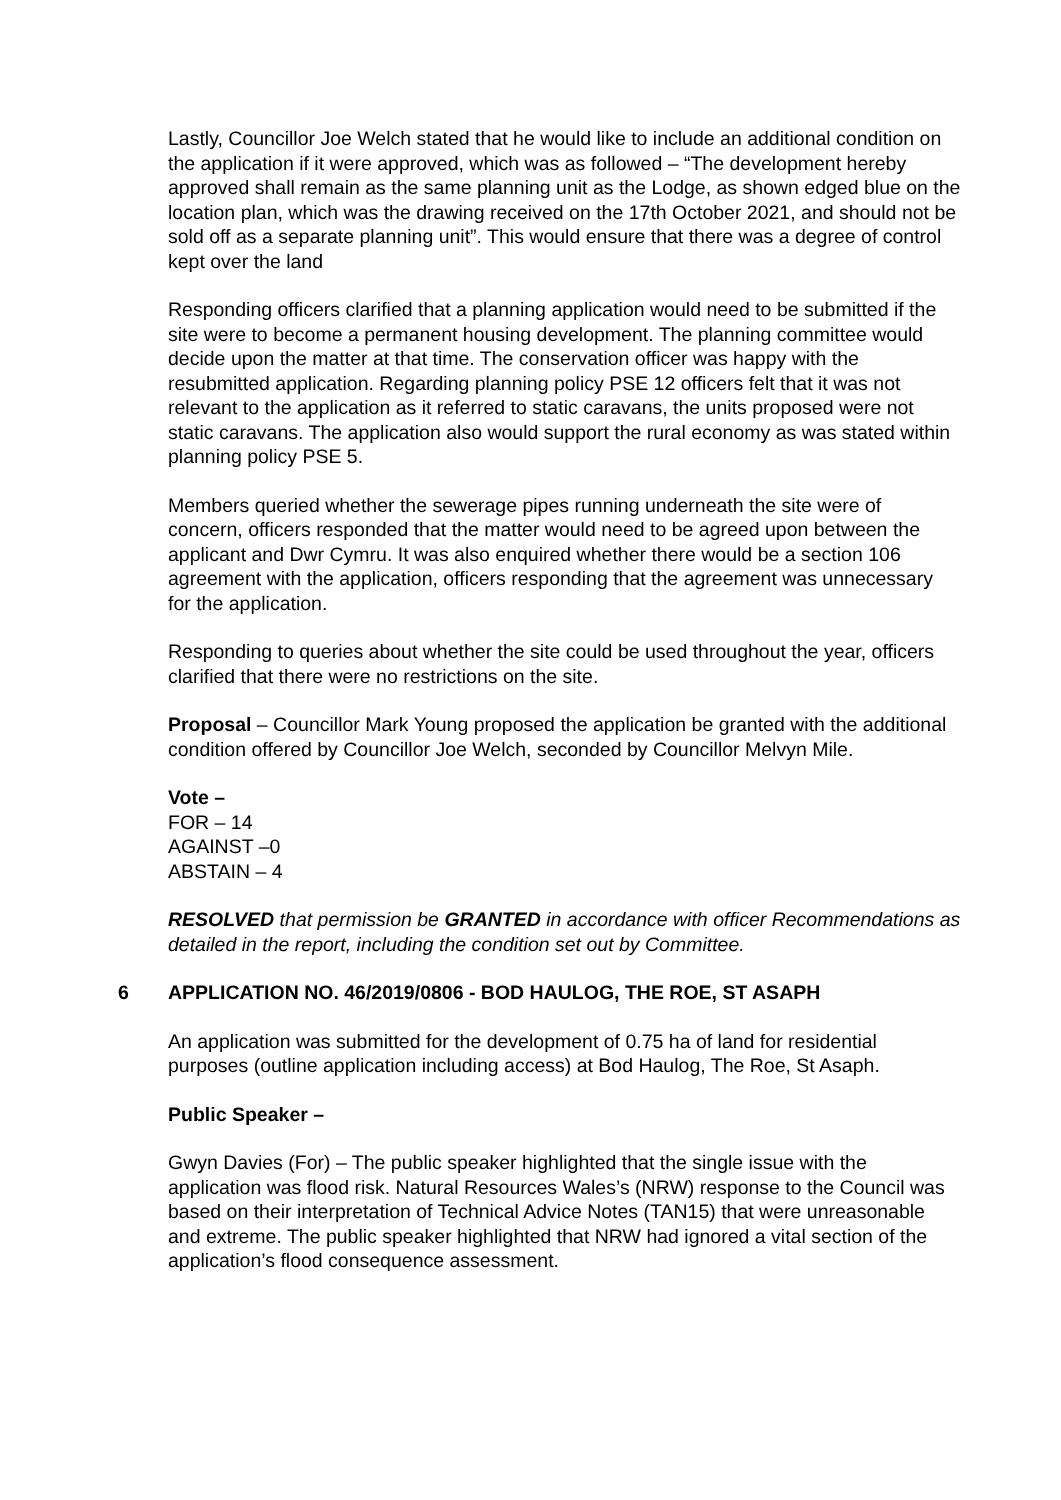Lastly, Councillor Joe Welch stated that he would like to include an additional condition on the application if it were approved, which was as followed – “The development hereby approved shall remain as the same planning unit as the Lodge, as shown edged blue on the location plan, which was the drawing received on the 17th October 2021, and should not be sold off as a separate planning unit”. This would ensure that there was a degree of control kept over the land
Responding officers clarified that a planning application would need to be submitted if the site were to become a permanent housing development. The planning committee would decide upon the matter at that time. The conservation officer was happy with the resubmitted application. Regarding planning policy PSE 12 officers felt that it was not relevant to the application as it referred to static caravans, the units proposed were not static caravans. The application also would support the rural economy as was stated within planning policy PSE 5.
Members queried whether the sewerage pipes running underneath the site were of concern, officers responded that the matter would need to be agreed upon between the applicant and Dwr Cymru. It was also enquired whether there would be a section 106 agreement with the application, officers responding that the agreement was unnecessary for the application.
Responding to queries about whether the site could be used throughout the year, officers clarified that there were no restrictions on the site.
Proposal – Councillor Mark Young proposed the application be granted with the additional condition offered by Councillor Joe Welch, seconded by Councillor Melvyn Mile.
Vote –
FOR – 14
AGAINST –0
ABSTAIN – 4
RESOLVED that permission be GRANTED in accordance with officer Recommendations as detailed in the report, including the condition set out by Committee.
6 APPLICATION NO. 46/2019/0806 - BOD HAULOG, THE ROE, ST ASAPH
An application was submitted for the development of 0.75 ha of land for residential purposes (outline application including access) at Bod Haulog, The Roe, St Asaph.
Public Speaker –
Gwyn Davies (For) – The public speaker highlighted that the single issue with the application was flood risk. Natural Resources Wales’s (NRW) response to the Council was based on their interpretation of Technical Advice Notes (TAN15) that were unreasonable and extreme. The public speaker highlighted that NRW had ignored a vital section of the application’s flood consequence assessment.